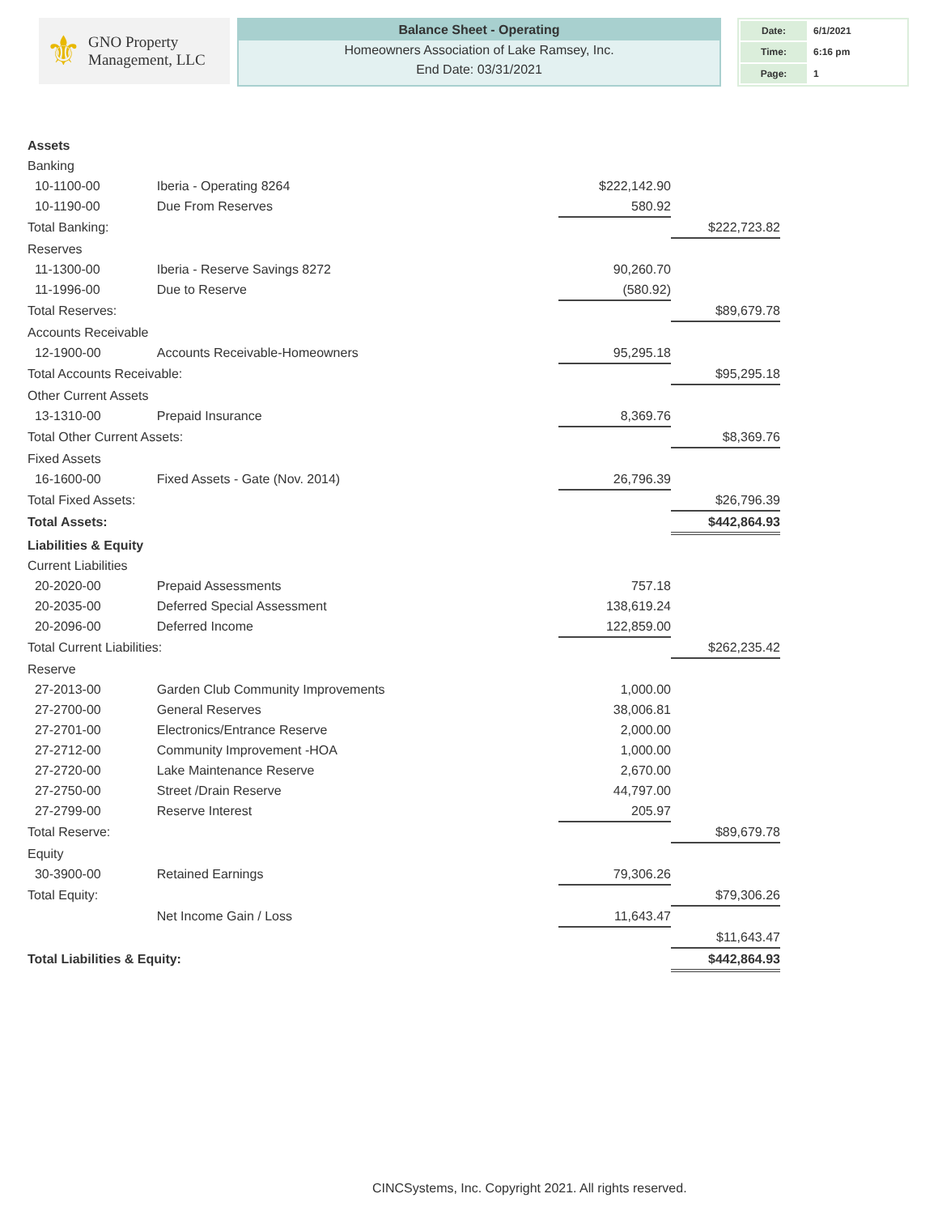⚜ GNO Property
Management, LLC
Balance Sheet - Operating
Homeowners Association of Lake Ramsey, Inc.
End Date: 03/31/2021
| Date: | 6/1/2021 |
| Time: | 6:16 pm |
| Page: | 1 |
| Assets | | | | | |
| | Banking | | | | |
| | 10-1100-00 | Iberia - Operating 8264 | $222,142.90 | | |
| | 10-1190-00 | Due From Reserves | 580.92 | | |
| | Total Banking: | | | | $222,723.82 |
| | Reserves | | | | |
| | 11-1300-00 | Iberia - Reserve Savings 8272 | 90,260.70 | | |
| | 11-1996-00 | Due to Reserve | (580.92) | | |
| | Total Reserves: | | | | $89,679.78 |
| | Accounts Receivable | | | | |
| | 12-1900-00 | Accounts Receivable-Homeowners | 95,295.18 | | |
| | Total Accounts Receivable: | | | | $95,295.18 |
| | Other Current Assets | | | | |
| | 13-1310-00 | Prepaid Insurance | 8,369.76 | | |
| | Total Other Current Assets: | | | | $8,369.76 |
| | Fixed Assets | | | | |
| | 16-1600-00 | Fixed Assets - Gate (Nov. 2014) | 26,796.39 | | |
| | Total Fixed Assets: | | | | $26,796.39 |
| | Total Assets: | | | | $442,864.93 |
| Liabilities & Equity | | | | | |
| | Current Liabilities | | | | |
| | 20-2020-00 | Prepaid Assessments | 757.18 | | |
| | 20-2035-00 | Deferred Special Assessment | 138,619.24 | | |
| | 20-2096-00 | Deferred Income | 122,859.00 | | |
| | Total Current Liabilities: | | | | $262,235.42 |
| | Reserve | | | | |
| | 27-2013-00 | Garden Club Community Improvements | 1,000.00 | | |
| | 27-2700-00 | General Reserves | 38,006.81 | | |
| | 27-2701-00 | Electronics/Entrance Reserve | 2,000.00 | | |
| | 27-2712-00 | Community Improvement -HOA | 1,000.00 | | |
| | 27-2720-00 | Lake Maintenance Reserve | 2,670.00 | | |
| | 27-2750-00 | Street /Drain Reserve | 44,797.00 | | |
| | 27-2799-00 | Reserve Interest | 205.97 | | |
| | Total Reserve: | | | | $89,679.78 |
| | Equity | | | | |
| | 30-3900-00 | Retained Earnings | 79,306.26 | | |
| | Total Equity: | | | | $79,306.26 |
| | | Net Income Gain / Loss | 11,643.47 | | |
| | | | | | $11,643.47 |
| | Total Liabilities & Equity: | | | | $442,864.93 |
CINCSystems, Inc. Copyright 2021. All rights reserved.